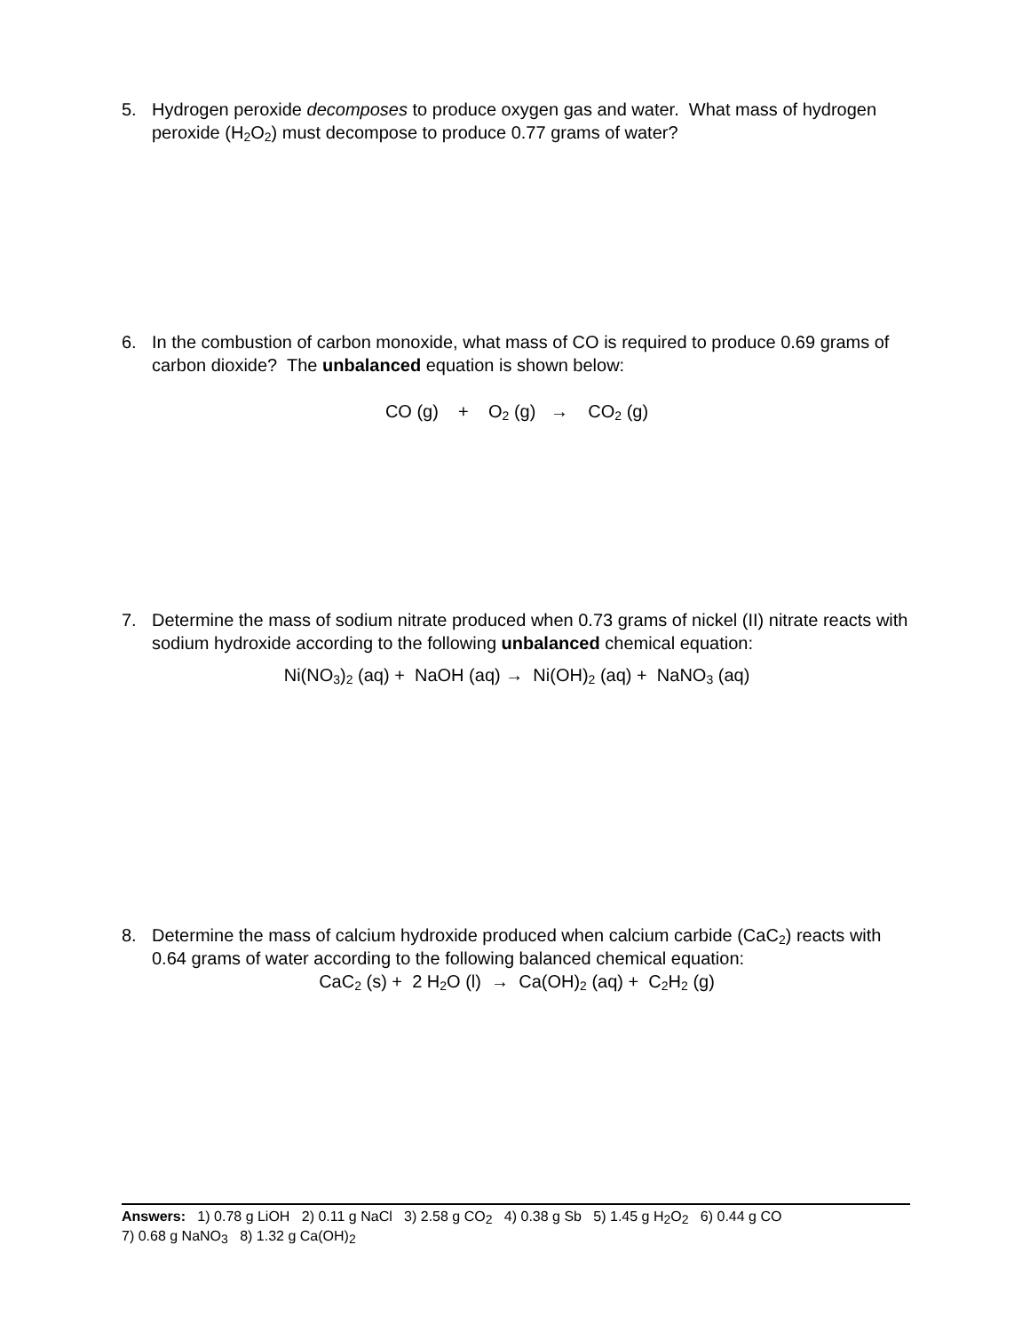5.
Hydrogen peroxide decomposes to produce oxygen gas and water. What mass of hydrogen peroxide (H<sub>2</sub>O<sub>2</sub>) must decompose to produce 0.77 grams of water?
6.
In the combustion of carbon monoxide, what mass of CO is required to produce 0.69 grams of carbon dioxide? The unbalanced equation is shown below:
CO (g) + O<sub>2</sub> (g) → CO<sub>2</sub> (g)
7.
Determine the mass of sodium nitrate produced when 0.73 grams of nickel (II) nitrate reacts with sodium hydroxide according to the following unbalanced chemical equation:
Ni(NO<sub>3</sub>)<sub>2</sub> (aq) + NaOH (aq) → Ni(OH)<sub>2</sub> (aq) + NaNO<sub>3</sub> (aq)
8.
Determine the mass of calcium hydroxide produced when calcium carbide (CaC<sub>2</sub>) reacts with 0.64 grams of water according to the following balanced chemical equation:
CaC<sub>2</sub> (s) + 2 H<sub>2</sub>O (l) → Ca(OH)<sub>2</sub> (aq) + C<sub>2</sub>H<sub>2</sub> (g)
Answers: 1) 0.78 g LiOH 2) 0.11 g NaCl 3) 2.58 g CO<sub>2</sub> 4) 0.38 g Sb 5) 1.45 g H<sub>2</sub>O<sub>2</sub> 6) 0.44 g CO
7) 0.68 g NaNO<sub>3</sub> 8) 1.32 g Ca(OH)<sub>2</sub>